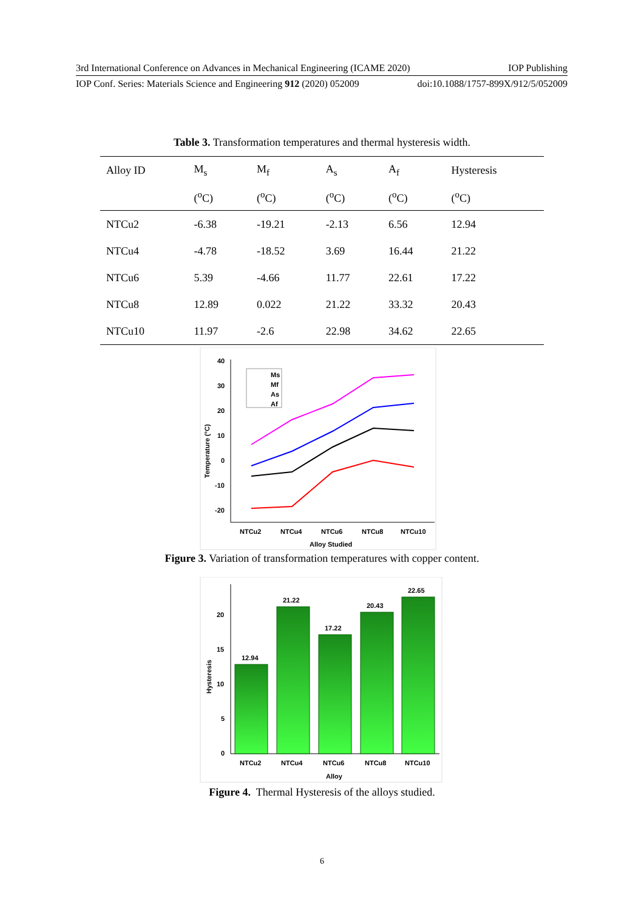3rd International Conference on Advances in Mechanical Engineering (ICAME 2020) IOP Publishing
IOP Conf. Series: Materials Science and Engineering 912 (2020) 052009 doi:10.1088/1757-899X/912/5/052009
Table 3. Transformation temperatures and thermal hysteresis width.
| Alloy ID | M<sub>s</sub> | M<sub>f</sub> | A<sub>s</sub> | A<sub>f</sub> | Hysteresis |
| --- | --- | --- | --- | --- | --- |
| | (<sup>o</sup>C) | (<sup>o</sup>C) | (<sup>o</sup>C) | (<sup>o</sup>C) | (<sup>o</sup>C) |
| NTCu2 | -6.38 | -19.21 | -2.13 | 6.56 | 12.94 |
| NTCu4 | -4.78 | -18.52 | 3.69 | 16.44 | 21.22 |
| NTCu6 | 5.39 | -4.66 | 11.77 | 22.61 | 17.22 |
| NTCu8 | 12.89 | 0.022 | 21.22 | 33.32 | 20.43 |
| NTCu10 | 11.97 | -2.6 | 22.98 | 34.62 | 22.65 |
40
30
20
10
0
-10
-20
Ms
Mf
As
Af
NTCu2
NTCu4
NTCu6
NTCu8
NTCu10
Alloy Studied
Temperature (°C)
Figure 3. Variation of transformation temperatures with copper content.
20
15
10
5
0
12.94
21.22
17.22
20.43
22.65
NTCu2
NTCu4
NTCu6
NTCu8
NTCu10
Alloy
Hysteresis
Figure 4. Thermal Hysteresis of the alloys studied.
6